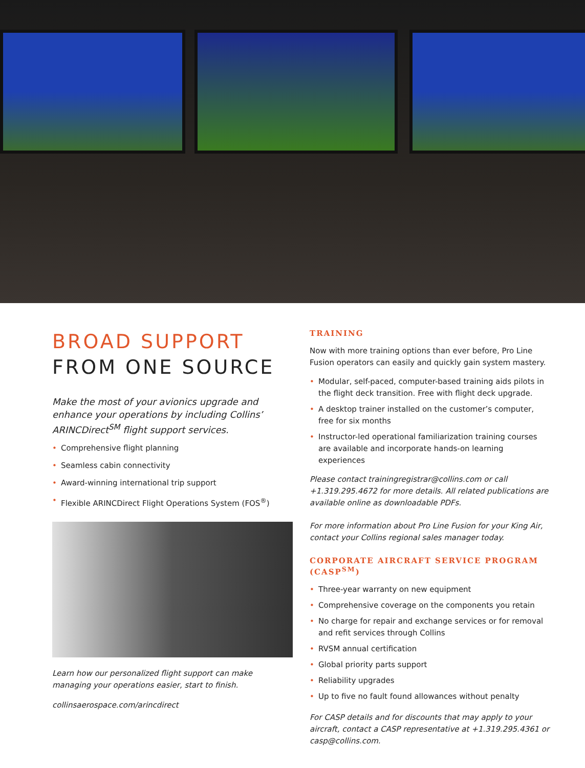BROAD SUPPORT
FROM ONE SOURCE
Make the most of your avionics upgrade and enhance your operations by including Collins’ ARINCDirect<sup>SM</sup> flight support services.
• Comprehensive flight planning
• Seamless cabin connectivity
• Award-winning international trip support
• Flexible ARINCDirect Flight Operations System (FOS<sup>®</sup>)
Learn how our personalized flight support can make managing your operations easier, start to finish.
collinsaerospace.com/arincdirect
TRAINING
Now with more training options than ever before, Pro Line Fusion operators can easily and quickly gain system mastery.
• Modular, self-paced, computer-based training aids pilots in the flight deck transition. Free with flight deck upgrade.
• A desktop trainer installed on the customer’s computer, free for six months
• Instructor-led operational familiarization training courses are available and incorporate hands-on learning experiences
Please contact trainingregistrar@collins.com or call +1.319.295.4672 for more details. All related publications are available online as downloadable PDFs.
For more information about Pro Line Fusion for your King Air, contact your Collins regional sales manager today.
CORPORATE AIRCRAFT SERVICE PROGRAM (CASP<sup>SM</sup>)
• Three-year warranty on new equipment
• Comprehensive coverage on the components you retain
• No charge for repair and exchange services or for removal and refit services through Collins
• RVSM annual certification
• Global priority parts support
• Reliability upgrades
• Up to five no fault found allowances without penalty
For CASP details and for discounts that may apply to your aircraft, contact a CASP representative at +1.319.295.4361 or casp@collins.com.